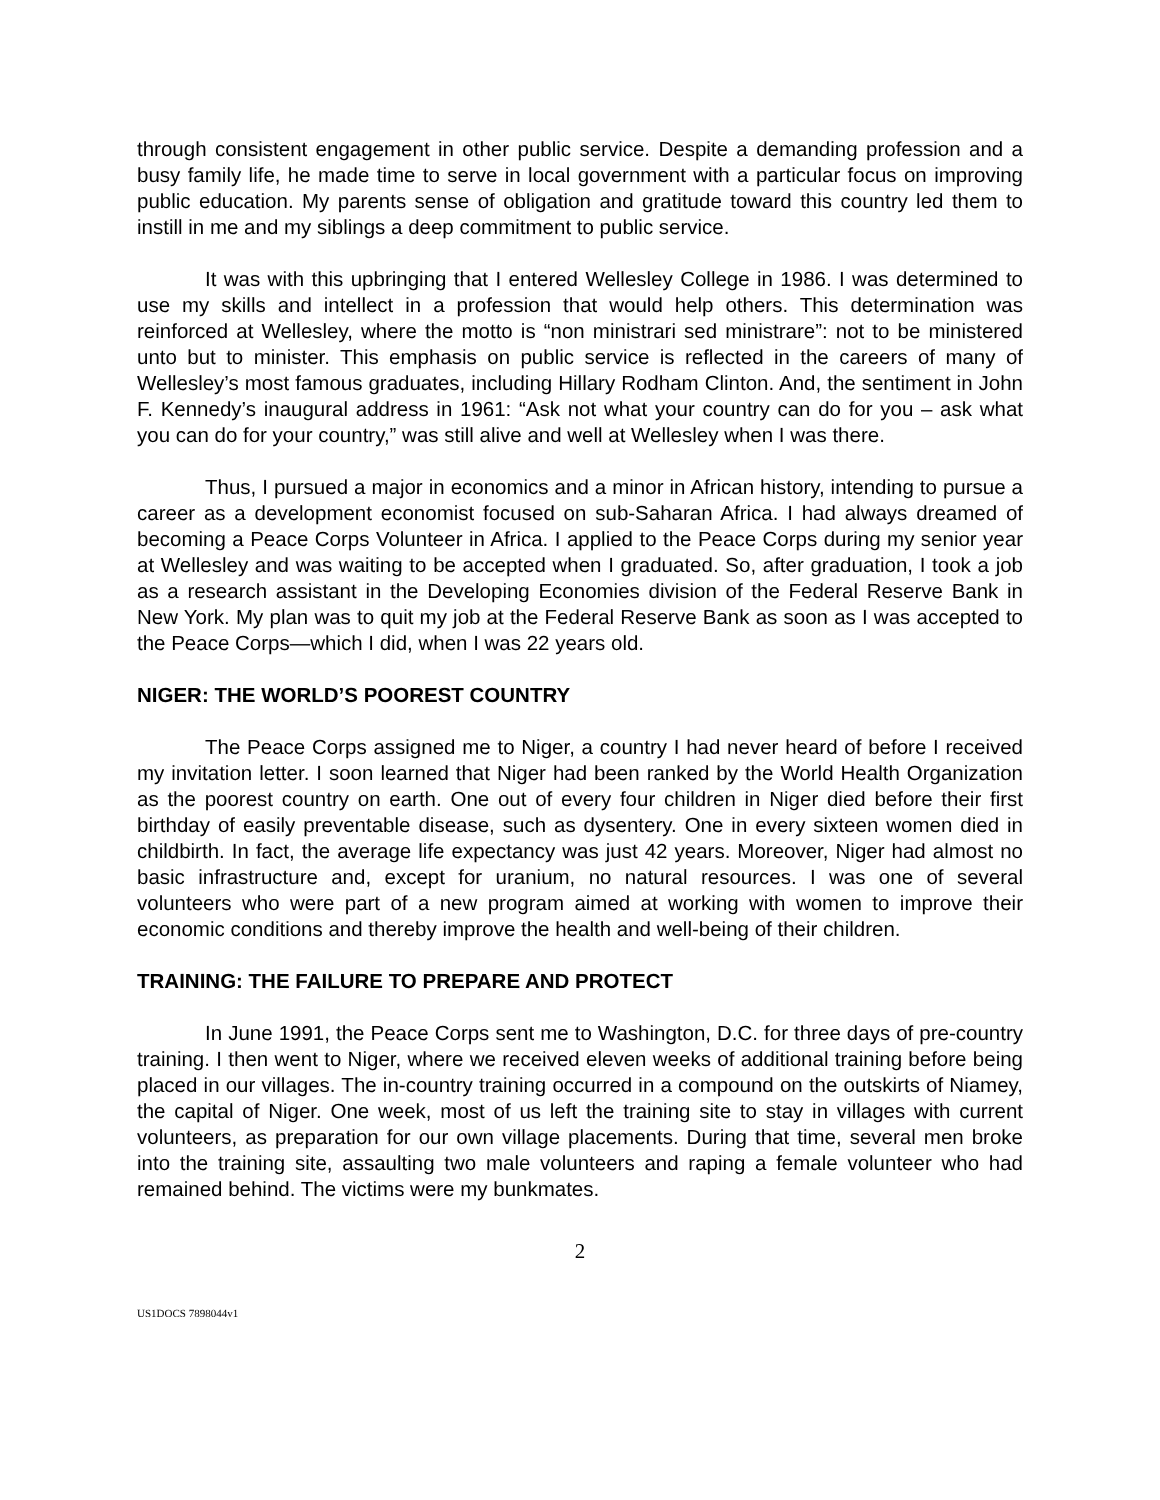through consistent engagement in other public service. Despite a demanding profession and a busy family life, he made time to serve in local government with a particular focus on improving public education. My parents sense of obligation and gratitude toward this country led them to instill in me and my siblings a deep commitment to public service.
It was with this upbringing that I entered Wellesley College in 1986. I was determined to use my skills and intellect in a profession that would help others. This determination was reinforced at Wellesley, where the motto is “non ministrari sed ministrare”: not to be ministered unto but to minister. This emphasis on public service is reflected in the careers of many of Wellesley’s most famous graduates, including Hillary Rodham Clinton. And, the sentiment in John F. Kennedy’s inaugural address in 1961: “Ask not what your country can do for you – ask what you can do for your country,” was still alive and well at Wellesley when I was there.
Thus, I pursued a major in economics and a minor in African history, intending to pursue a career as a development economist focused on sub-Saharan Africa. I had always dreamed of becoming a Peace Corps Volunteer in Africa. I applied to the Peace Corps during my senior year at Wellesley and was waiting to be accepted when I graduated. So, after graduation, I took a job as a research assistant in the Developing Economies division of the Federal Reserve Bank in New York. My plan was to quit my job at the Federal Reserve Bank as soon as I was accepted to the Peace Corps—which I did, when I was 22 years old.
NIGER: THE WORLD’S POOREST COUNTRY
The Peace Corps assigned me to Niger, a country I had never heard of before I received my invitation letter. I soon learned that Niger had been ranked by the World Health Organization as the poorest country on earth. One out of every four children in Niger died before their first birthday of easily preventable disease, such as dysentery. One in every sixteen women died in childbirth. In fact, the average life expectancy was just 42 years. Moreover, Niger had almost no basic infrastructure and, except for uranium, no natural resources. I was one of several volunteers who were part of a new program aimed at working with women to improve their economic conditions and thereby improve the health and well-being of their children.
TRAINING: THE FAILURE TO PREPARE AND PROTECT
In June 1991, the Peace Corps sent me to Washington, D.C. for three days of pre-country training. I then went to Niger, where we received eleven weeks of additional training before being placed in our villages. The in-country training occurred in a compound on the outskirts of Niamey, the capital of Niger. One week, most of us left the training site to stay in villages with current volunteers, as preparation for our own village placements. During that time, several men broke into the training site, assaulting two male volunteers and raping a female volunteer who had remained behind. The victims were my bunkmates.
2
US1DOCS 7898044v1